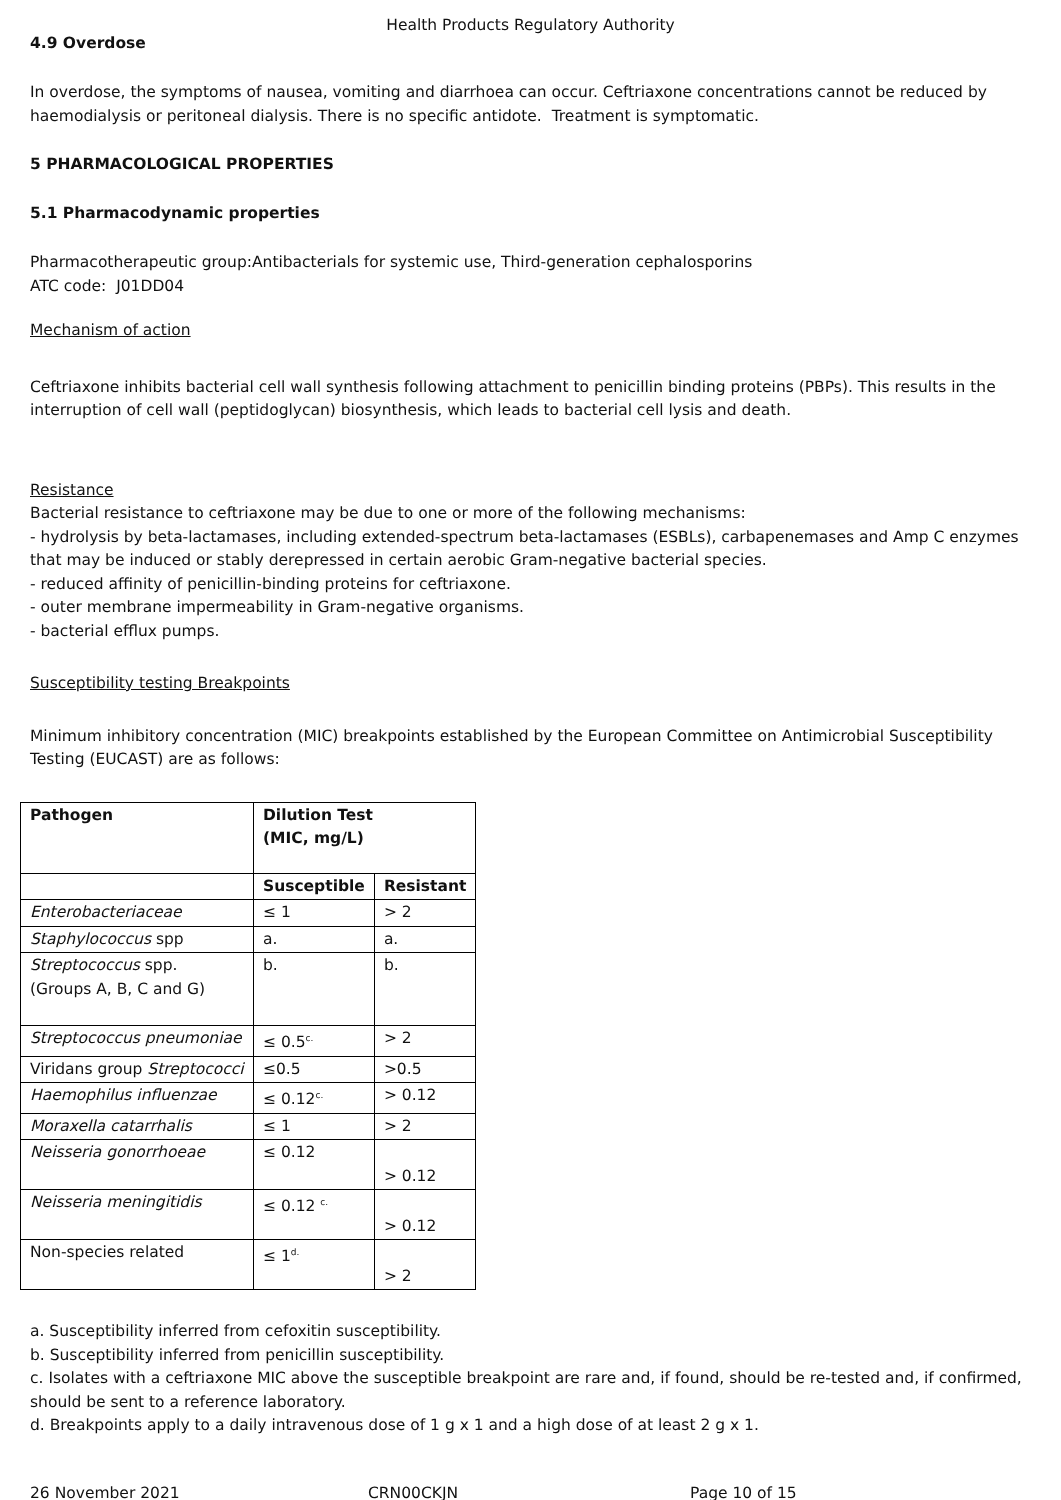Health Products Regulatory Authority
4.9 Overdose
In overdose, the symptoms of nausea, vomiting and diarrhoea can occur. Ceftriaxone concentrations cannot be reduced by haemodialysis or peritoneal dialysis. There is no specific antidote. Treatment is symptomatic.
5 PHARMACOLOGICAL PROPERTIES
5.1 Pharmacodynamic properties
Pharmacotherapeutic group:Antibacterials for systemic use, Third-generation cephalosporins
ATC code: J01DD04
Mechanism of action
Ceftriaxone inhibits bacterial cell wall synthesis following attachment to penicillin binding proteins (PBPs). This results in the interruption of cell wall (peptidoglycan) biosynthesis, which leads to bacterial cell lysis and death.
Resistance
Bacterial resistance to ceftriaxone may be due to one or more of the following mechanisms:
- hydrolysis by beta-lactamases, including extended-spectrum beta-lactamases (ESBLs), carbapenemases and Amp C enzymes that may be induced or stably derepressed in certain aerobic Gram-negative bacterial species.
- reduced affinity of penicillin-binding proteins for ceftriaxone.
- outer membrane impermeability in Gram-negative organisms.
- bacterial efflux pumps.
Susceptibility testing Breakpoints
Minimum inhibitory concentration (MIC) breakpoints established by the European Committee on Antimicrobial Susceptibility Testing (EUCAST) are as follows:
| Pathogen | Dilution Test (MIC, mg/L) | |
| --- | --- | --- |
| | Susceptible | Resistant |
| Enterobacteriaceae | ≤ 1 | > 2 |
| Staphylococcus spp | a. | a. |
| Streptococcus spp. (Groups A, B, C and G) | b. | b. |
| Streptococcus pneumoniae | ≤ 0.5<sup>c.</sup> | > 2 |
| Viridans group Streptococci | ≤0.5 | >0.5 |
| Haemophilus influenzae | ≤ 0.12<sup>c.</sup> | > 0.12 |
| Moraxella catarrhalis | ≤ 1 | > 2 |
| Neisseria gonorrhoeae | ≤ 0.12 | > 0.12 |
| Neisseria meningitidis | ≤ 0.12 <sup>c.</sup> | > 0.12 |
| Non-species related | ≤ 1<sup>d.</sup> | > 2 |
a. Susceptibility inferred from cefoxitin susceptibility.
b. Susceptibility inferred from penicillin susceptibility.
c. Isolates with a ceftriaxone MIC above the susceptible breakpoint are rare and, if found, should be re-tested and, if confirmed, should be sent to a reference laboratory.
d. Breakpoints apply to a daily intravenous dose of 1 g x 1 and a high dose of at least 2 g x 1.
26 November 2021 CRN00CKJN Page 10 of 15